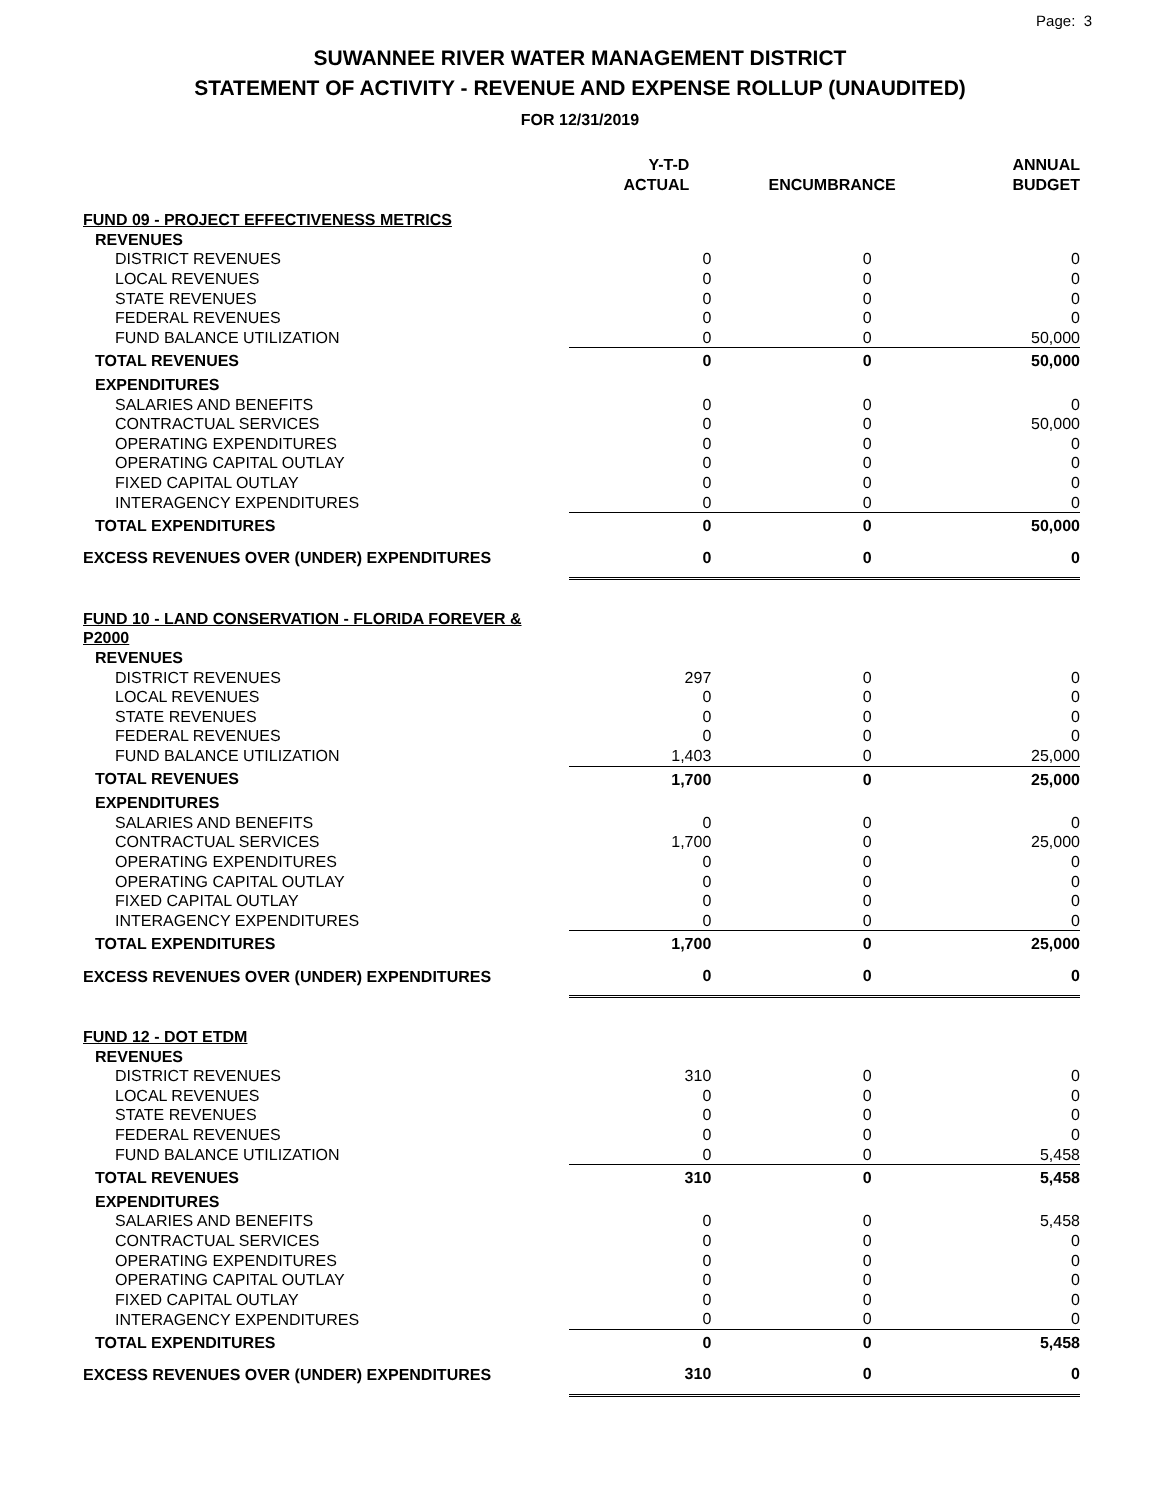Page: 3
SUWANNEE RIVER WATER MANAGEMENT DISTRICT
STATEMENT OF ACTIVITY - REVENUE AND EXPENSE ROLLUP (UNAUDITED)
FOR 12/31/2019
| | Y-T-D ACTUAL | ENCUMBRANCE | ANNUAL BUDGET |
| --- | --- | --- | --- |
| FUND 09 - PROJECT EFFECTIVENESS METRICS | | | |
| REVENUES | | | |
| DISTRICT REVENUES | 0 | 0 | 0 |
| LOCAL REVENUES | 0 | 0 | 0 |
| STATE REVENUES | 0 | 0 | 0 |
| FEDERAL REVENUES | 0 | 0 | 0 |
| FUND BALANCE UTILIZATION | 0 | 0 | 50,000 |
| TOTAL REVENUES | 0 | 0 | 50,000 |
| EXPENDITURES | | | |
| SALARIES AND BENEFITS | 0 | 0 | 0 |
| CONTRACTUAL SERVICES | 0 | 0 | 50,000 |
| OPERATING EXPENDITURES | 0 | 0 | 0 |
| OPERATING CAPITAL OUTLAY | 0 | 0 | 0 |
| FIXED CAPITAL OUTLAY | 0 | 0 | 0 |
| INTERAGENCY EXPENDITURES | 0 | 0 | 0 |
| TOTAL EXPENDITURES | 0 | 0 | 50,000 |
| EXCESS REVENUES OVER (UNDER) EXPENDITURES | 0 | 0 | 0 |
| FUND 10 - LAND CONSERVATION - FLORIDA FOREVER & P2000 | | | |
| REVENUES | | | |
| DISTRICT REVENUES | 297 | 0 | 0 |
| LOCAL REVENUES | 0 | 0 | 0 |
| STATE REVENUES | 0 | 0 | 0 |
| FEDERAL REVENUES | 0 | 0 | 0 |
| FUND BALANCE UTILIZATION | 1,403 | 0 | 25,000 |
| TOTAL REVENUES | 1,700 | 0 | 25,000 |
| EXPENDITURES | | | |
| SALARIES AND BENEFITS | 0 | 0 | 0 |
| CONTRACTUAL SERVICES | 1,700 | 0 | 25,000 |
| OPERATING EXPENDITURES | 0 | 0 | 0 |
| OPERATING CAPITAL OUTLAY | 0 | 0 | 0 |
| FIXED CAPITAL OUTLAY | 0 | 0 | 0 |
| INTERAGENCY EXPENDITURES | 0 | 0 | 0 |
| TOTAL EXPENDITURES | 1,700 | 0 | 25,000 |
| EXCESS REVENUES OVER (UNDER) EXPENDITURES | 0 | 0 | 0 |
| FUND 12 - DOT ETDM | | | |
| REVENUES | | | |
| DISTRICT REVENUES | 310 | 0 | 0 |
| LOCAL REVENUES | 0 | 0 | 0 |
| STATE REVENUES | 0 | 0 | 0 |
| FEDERAL REVENUES | 0 | 0 | 0 |
| FUND BALANCE UTILIZATION | 0 | 0 | 5,458 |
| TOTAL REVENUES | 310 | 0 | 5,458 |
| EXPENDITURES | | | |
| SALARIES AND BENEFITS | 0 | 0 | 5,458 |
| CONTRACTUAL SERVICES | 0 | 0 | 0 |
| OPERATING EXPENDITURES | 0 | 0 | 0 |
| OPERATING CAPITAL OUTLAY | 0 | 0 | 0 |
| FIXED CAPITAL OUTLAY | 0 | 0 | 0 |
| INTERAGENCY EXPENDITURES | 0 | 0 | 0 |
| TOTAL EXPENDITURES | 0 | 0 | 5,458 |
| EXCESS REVENUES OVER (UNDER) EXPENDITURES | 310 | 0 | 0 |